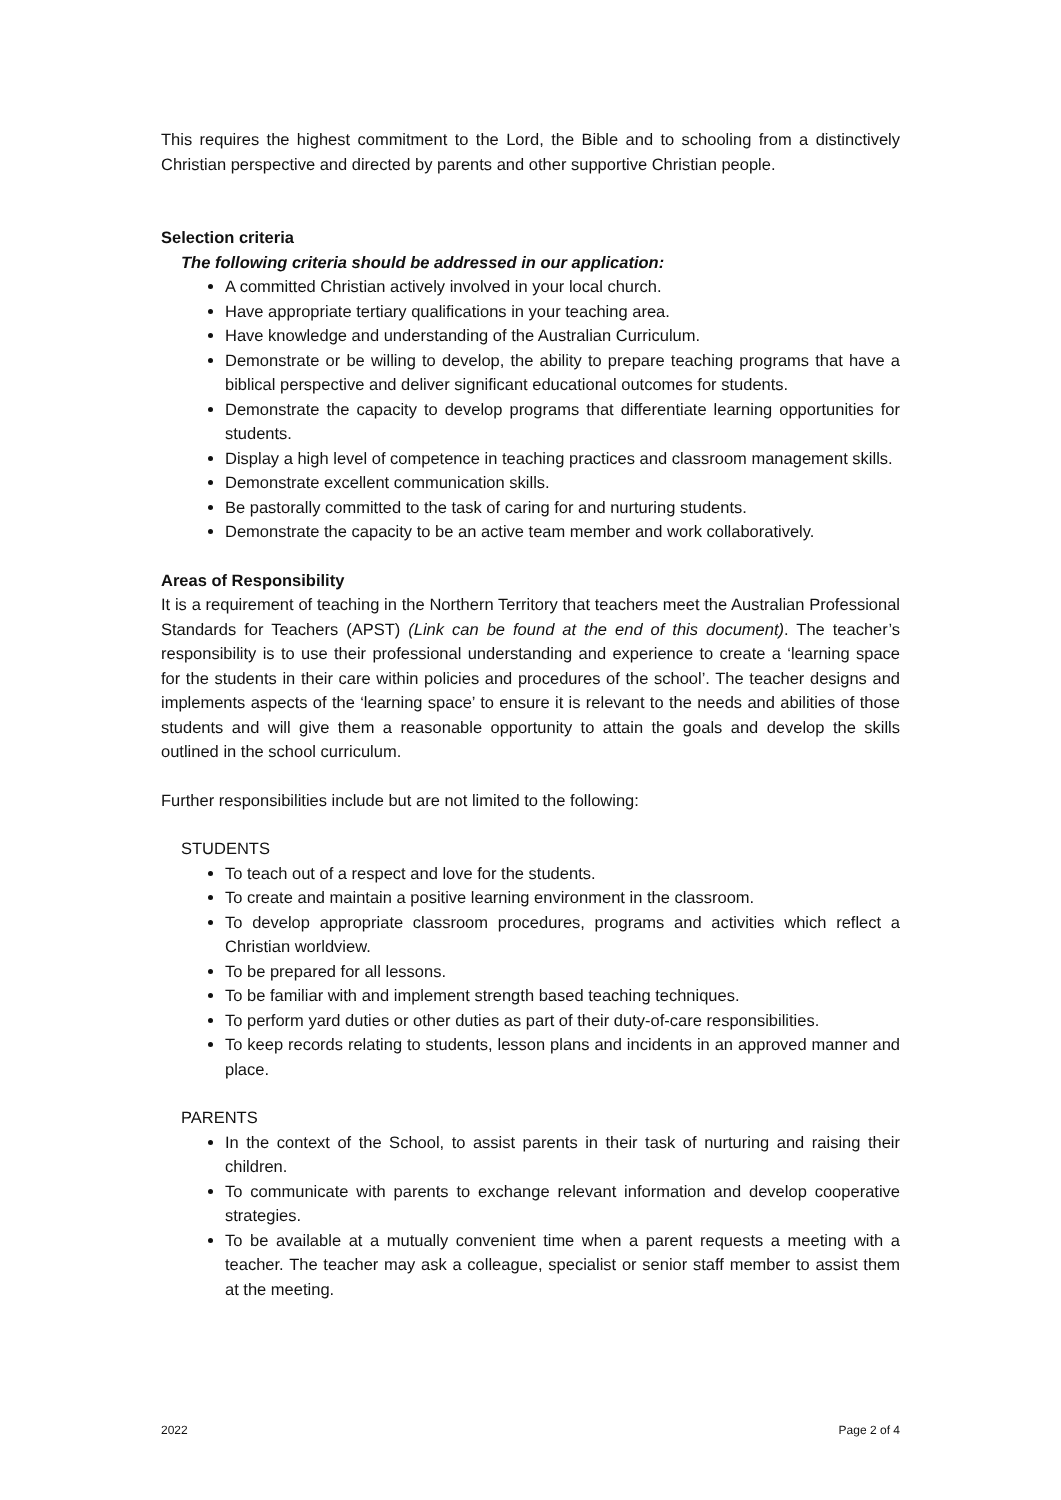This requires the highest commitment to the Lord, the Bible and to schooling from a distinctively Christian perspective and directed by parents and other supportive Christian people.
Selection criteria
The following criteria should be addressed in our application:
A committed Christian actively involved in your local church.
Have appropriate tertiary qualifications in your teaching area.
Have knowledge and understanding of the Australian Curriculum.
Demonstrate or be willing to develop, the ability to prepare teaching programs that have a biblical perspective and deliver significant educational outcomes for students.
Demonstrate the capacity to develop programs that differentiate learning opportunities for students.
Display a high level of competence in teaching practices and classroom management skills.
Demonstrate excellent communication skills.
Be pastorally committed to the task of caring for and nurturing students.
Demonstrate the capacity to be an active team member and work collaboratively.
Areas of Responsibility
It is a requirement of teaching in the Northern Territory that teachers meet the Australian Professional Standards for Teachers (APST) (Link can be found at the end of this document). The teacher’s responsibility is to use their professional understanding and experience to create a ‘learning space for the students in their care within policies and procedures of the school’. The teacher designs and implements aspects of the ‘learning space’ to ensure it is relevant to the needs and abilities of those students and will give them a reasonable opportunity to attain the goals and develop the skills outlined in the school curriculum.
Further responsibilities include but are not limited to the following:
STUDENTS
To teach out of a respect and love for the students.
To create and maintain a positive learning environment in the classroom.
To develop appropriate classroom procedures, programs and activities which reflect a Christian worldview.
To be prepared for all lessons.
To be familiar with and implement strength based teaching techniques.
To perform yard duties or other duties as part of their duty-of-care responsibilities.
To keep records relating to students, lesson plans and incidents in an approved manner and place.
PARENTS
In the context of the School, to assist parents in their task of nurturing and raising their children.
To communicate with parents to exchange relevant information and develop cooperative strategies.
To be available at a mutually convenient time when a parent requests a meeting with a teacher. The teacher may ask a colleague, specialist or senior staff member to assist them at the meeting.
2022 Page 2 of 4